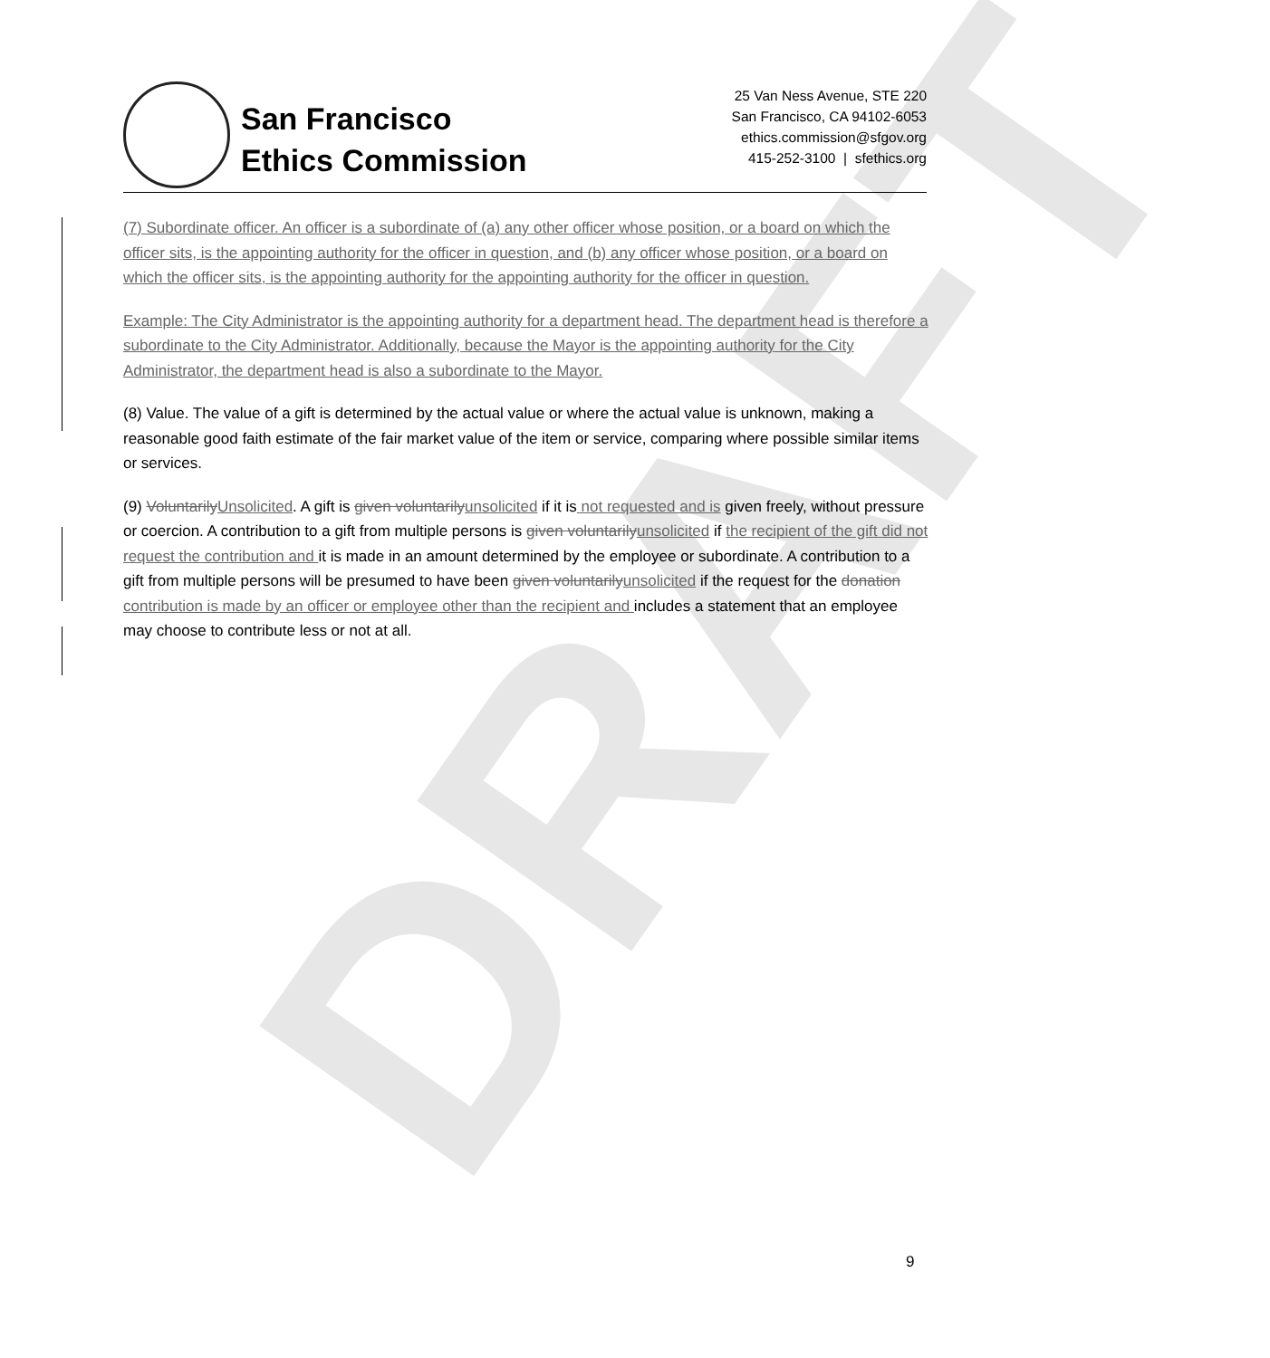DRAFT
San Francisco
Ethics Commission
25 Van Ness Avenue, STE 220
San Francisco, CA 94102-6053
ethics.commission@sfgov.org
415-252-3100 | sfethics.org
(7) Subordinate officer. An officer is a subordinate of (a) any other officer whose position, or a board on which the officer sits, is the appointing authority for the officer in question, and (b) any officer whose position, or a board on which the officer sits, is the appointing authority for the appointing authority for the officer in question.
Example: The City Administrator is the appointing authority for a department head. The department head is therefore a subordinate to the City Administrator. Additionally, because the Mayor is the appointing authority for the City Administrator, the department head is also a subordinate to the Mayor.
(8) Value. The value of a gift is determined by the actual value or where the actual value is unknown, making a reasonable good faith estimate of the fair market value of the item or service, comparing where possible similar items or services.
(9) Voluntarily Unsolicited. A gift is given voluntarily unsolicited if it is not requested and is given freely, without pressure or coercion. A contribution to a gift from multiple persons is given voluntarily unsolicited if the recipient of the gift did not request the contribution and it is made in an amount determined by the employee or subordinate. A contribution to a gift from multiple persons will be presumed to have been given voluntarily unsolicited if the request for the donation contribution is made by an officer or employee other than the recipient and includes a statement that an employee may choose to contribute less or not at all.
9